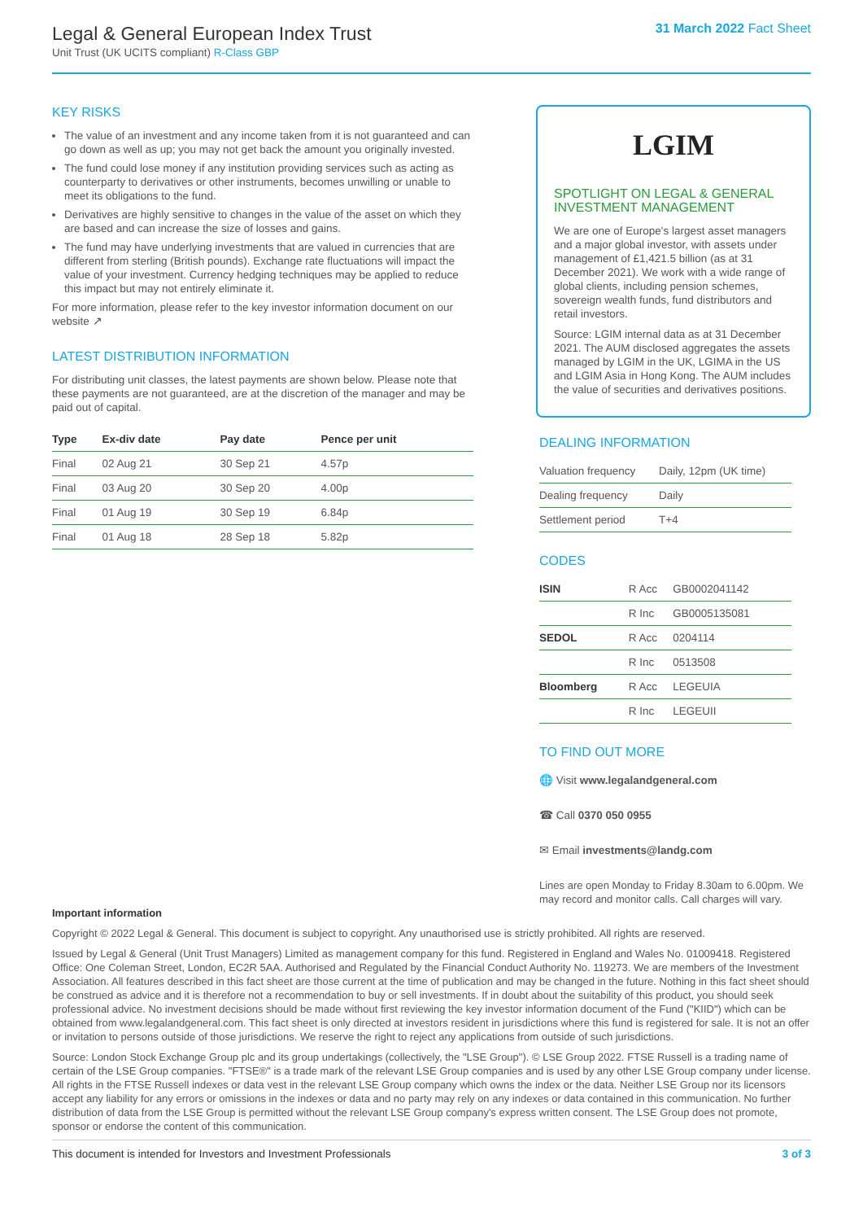Legal & General European Index Trust
Unit Trust (UK UCITS compliant) R-Class GBP
31 March 2022 Fact Sheet
KEY RISKS
The value of an investment and any income taken from it is not guaranteed and can go down as well as up; you may not get back the amount you originally invested.
The fund could lose money if any institution providing services such as acting as counterparty to derivatives or other instruments, becomes unwilling or unable to meet its obligations to the fund.
Derivatives are highly sensitive to changes in the value of the asset on which they are based and can increase the size of losses and gains.
The fund may have underlying investments that are valued in currencies that are different from sterling (British pounds). Exchange rate fluctuations will impact the value of your investment. Currency hedging techniques may be applied to reduce this impact but may not entirely eliminate it.
For more information, please refer to the key investor information document on our website ↗
LATEST DISTRIBUTION INFORMATION
For distributing unit classes, the latest payments are shown below. Please note that these payments are not guaranteed, are at the discretion of the manager and may be paid out of capital.
| Type | Ex-div date | Pay date | Pence per unit |
| --- | --- | --- | --- |
| Final | 02 Aug 21 | 30 Sep 21 | 4.57p |
| Final | 03 Aug 20 | 30 Sep 20 | 4.00p |
| Final | 01 Aug 19 | 30 Sep 19 | 6.84p |
| Final | 01 Aug 18 | 28 Sep 18 | 5.82p |
LGIM
SPOTLIGHT ON LEGAL & GENERAL INVESTMENT MANAGEMENT
We are one of Europe's largest asset managers and a major global investor, with assets under management of £1,421.5 billion (as at 31 December 2021). We work with a wide range of global clients, including pension schemes, sovereign wealth funds, fund distributors and retail investors.
Source: LGIM internal data as at 31 December 2021. The AUM disclosed aggregates the assets managed by LGIM in the UK, LGIMA in the US and LGIM Asia in Hong Kong. The AUM includes the value of securities and derivatives positions.
DEALING INFORMATION
| Valuation frequency | Daily, 12pm (UK time) |
| Dealing frequency | Daily |
| Settlement period | T+4 |
CODES
| ISIN | R Acc | GB0002041142 |
| | R Inc | GB0005135081 |
| SEDOL | R Acc | 0204114 |
| | R Inc | 0513508 |
| Bloomberg | R Acc | LEGEUIA |
| | R Inc | LEGEUII |
TO FIND OUT MORE
🌐 Visit www.legalandgeneral.com
☎ Call 0370 050 0955
✉ Email investments@landg.com
Lines are open Monday to Friday 8.30am to 6.00pm. We may record and monitor calls. Call charges will vary.
Important information
Copyright © 2022 Legal & General. This document is subject to copyright. Any unauthorised use is strictly prohibited. All rights are reserved.
Issued by Legal & General (Unit Trust Managers) Limited as management company for this fund. Registered in England and Wales No. 01009418. Registered Office: One Coleman Street, London, EC2R 5AA. Authorised and Regulated by the Financial Conduct Authority No. 119273. We are members of the Investment Association. All features described in this fact sheet are those current at the time of publication and may be changed in the future. Nothing in this fact sheet should be construed as advice and it is therefore not a recommendation to buy or sell investments. If in doubt about the suitability of this product, you should seek professional advice. No investment decisions should be made without first reviewing the key investor information document of the Fund ("KIID") which can be obtained from www.legalandgeneral.com. This fact sheet is only directed at investors resident in jurisdictions where this fund is registered for sale. It is not an offer or invitation to persons outside of those jurisdictions. We reserve the right to reject any applications from outside of such jurisdictions.
Source: London Stock Exchange Group plc and its group undertakings (collectively, the "LSE Group"). © LSE Group 2022. FTSE Russell is a trading name of certain of the LSE Group companies. "FTSE®" is a trade mark of the relevant LSE Group companies and is used by any other LSE Group company under license. All rights in the FTSE Russell indexes or data vest in the relevant LSE Group company which owns the index or the data. Neither LSE Group nor its licensors accept any liability for any errors or omissions in the indexes or data and no party may rely on any indexes or data contained in this communication. No further distribution of data from the LSE Group is permitted without the relevant LSE Group company's express written consent. The LSE Group does not promote, sponsor or endorse the content of this communication.
This document is intended for Investors and Investment Professionals 3 of 3